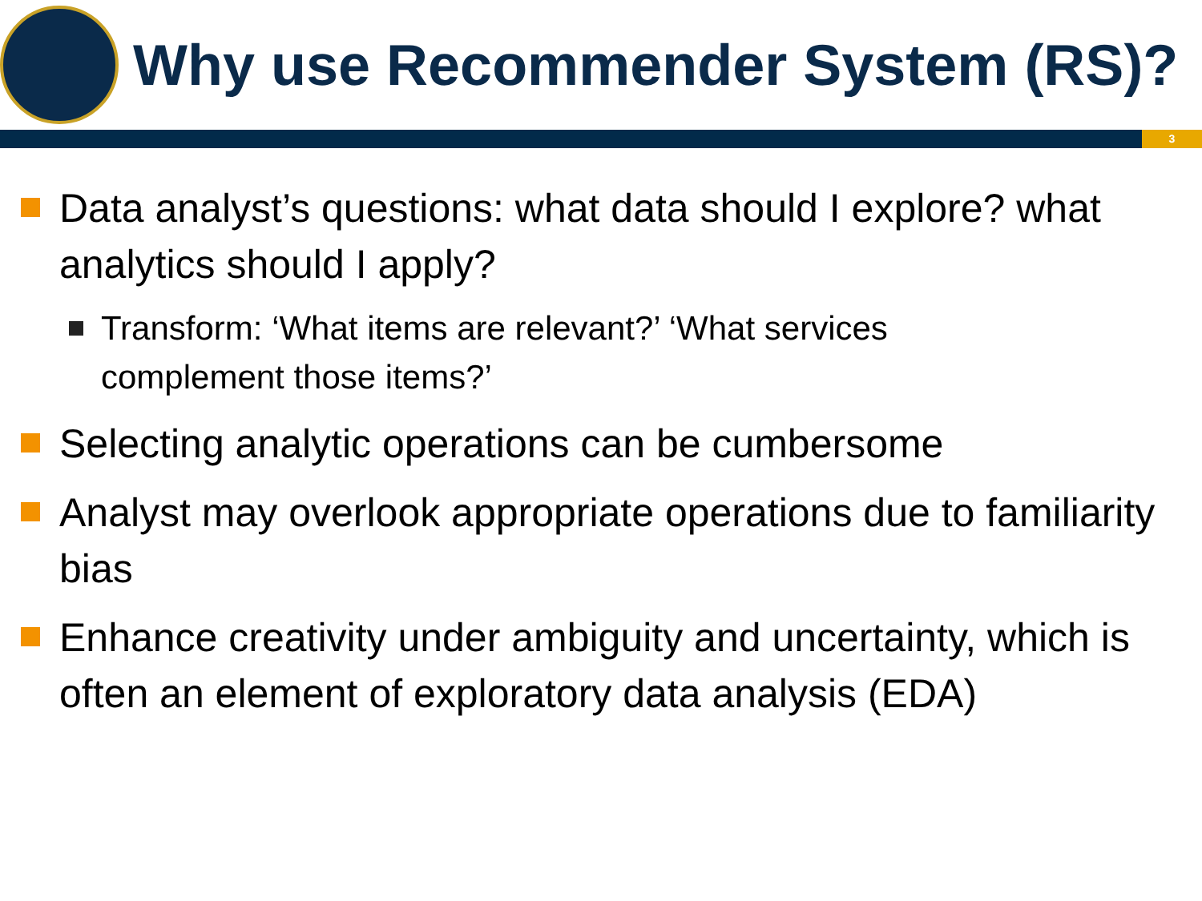Why use Recommender System (RS)?
3
Data analyst’s questions: what data should I explore? what analytics should I apply?
Transform: ‘What items are relevant?’ ‘What services complement those items?’
Selecting analytic operations can be cumbersome
Analyst may overlook appropriate operations due to familiarity bias
Enhance creativity under ambiguity and uncertainty, which is often an element of exploratory data analysis (EDA)